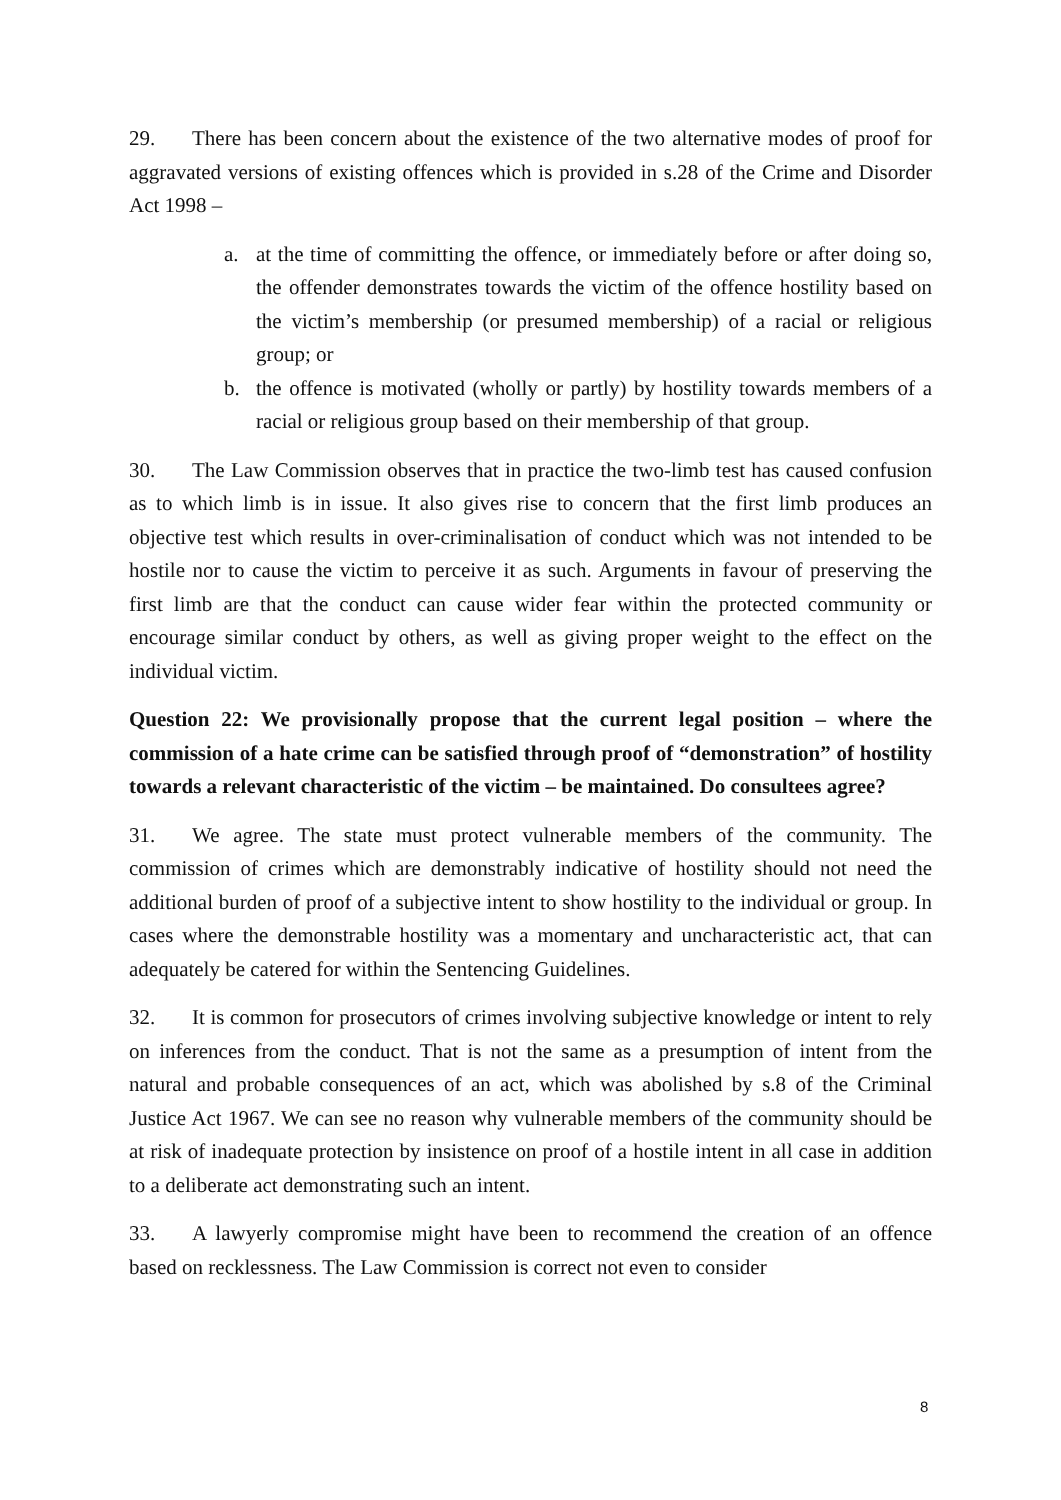29. There has been concern about the existence of the two alternative modes of proof for aggravated versions of existing offences which is provided in s.28 of the Crime and Disorder Act 1998 –
a. at the time of committing the offence, or immediately before or after doing so, the offender demonstrates towards the victim of the offence hostility based on the victim’s membership (or presumed membership) of a racial or religious group; or
b. the offence is motivated (wholly or partly) by hostility towards members of a racial or religious group based on their membership of that group.
30. The Law Commission observes that in practice the two-limb test has caused confusion as to which limb is in issue. It also gives rise to concern that the first limb produces an objective test which results in over-criminalisation of conduct which was not intended to be hostile nor to cause the victim to perceive it as such. Arguments in favour of preserving the first limb are that the conduct can cause wider fear within the protected community or encourage similar conduct by others, as well as giving proper weight to the effect on the individual victim.
Question 22: We provisionally propose that the current legal position – where the commission of a hate crime can be satisfied through proof of “demonstration” of hostility towards a relevant characteristic of the victim – be maintained. Do consultees agree?
31. We agree. The state must protect vulnerable members of the community. The commission of crimes which are demonstrably indicative of hostility should not need the additional burden of proof of a subjective intent to show hostility to the individual or group. In cases where the demonstrable hostility was a momentary and uncharacteristic act, that can adequately be catered for within the Sentencing Guidelines.
32. It is common for prosecutors of crimes involving subjective knowledge or intent to rely on inferences from the conduct. That is not the same as a presumption of intent from the natural and probable consequences of an act, which was abolished by s.8 of the Criminal Justice Act 1967. We can see no reason why vulnerable members of the community should be at risk of inadequate protection by insistence on proof of a hostile intent in all case in addition to a deliberate act demonstrating such an intent.
33. A lawyerly compromise might have been to recommend the creation of an offence based on recklessness. The Law Commission is correct not even to consider
8